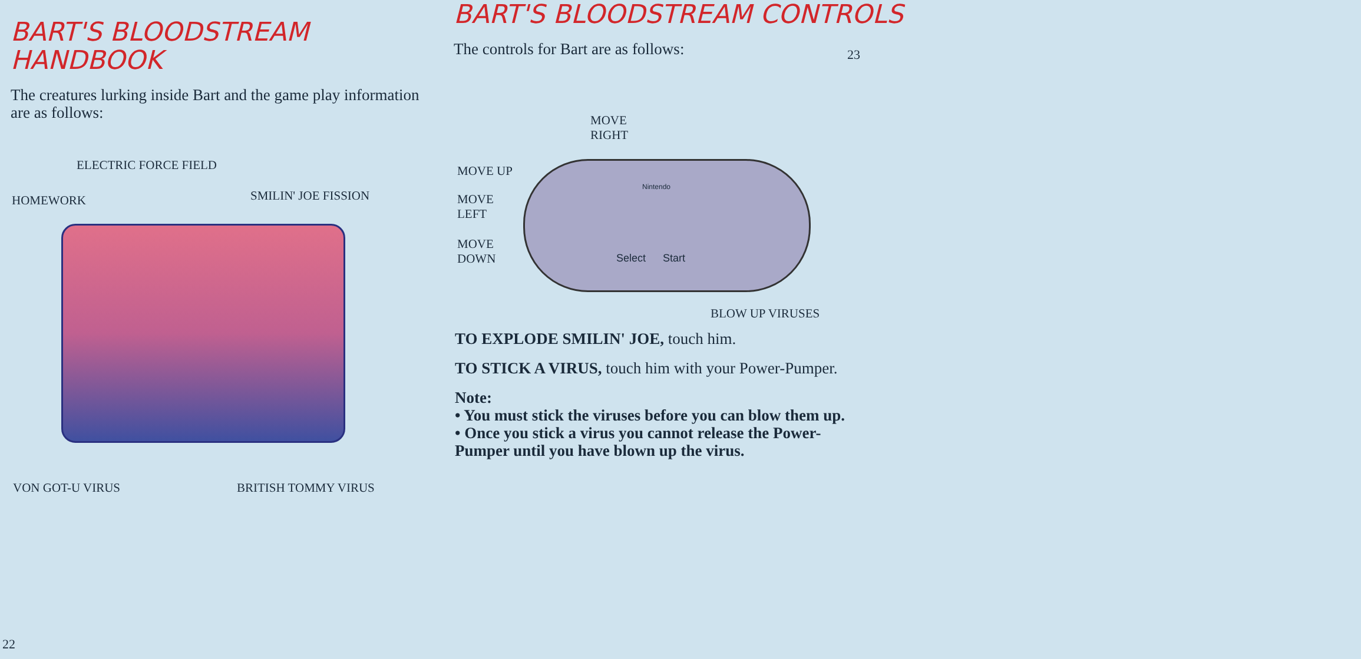BART'S BLOODSTREAM
HANDBOOK
The creatures lurking inside Bart and the game play information are as follows:
ELECTRIC FORCE FIELD
HOMEWORK SMILIN' JOE FISSION
VON GOT-U VIRUS BRITISH TOMMY VIRUS
22
BART'S BLOODSTREAM CONTROLS
The controls for Bart are as follows:
MOVE
RIGHT
MOVE UP
MOVE
LEFT
MOVE
DOWN
Nintendo
Select Start
BLOW UP VIRUSES
TO EXPLODE SMILIN' JOE, touch him.
TO STICK A VIRUS, touch him with your Power-Pumper.
Note:
• You must stick the viruses before you can blow them up.
• Once you stick a virus you cannot release the Power-Pumper until you have blown up the virus.
23